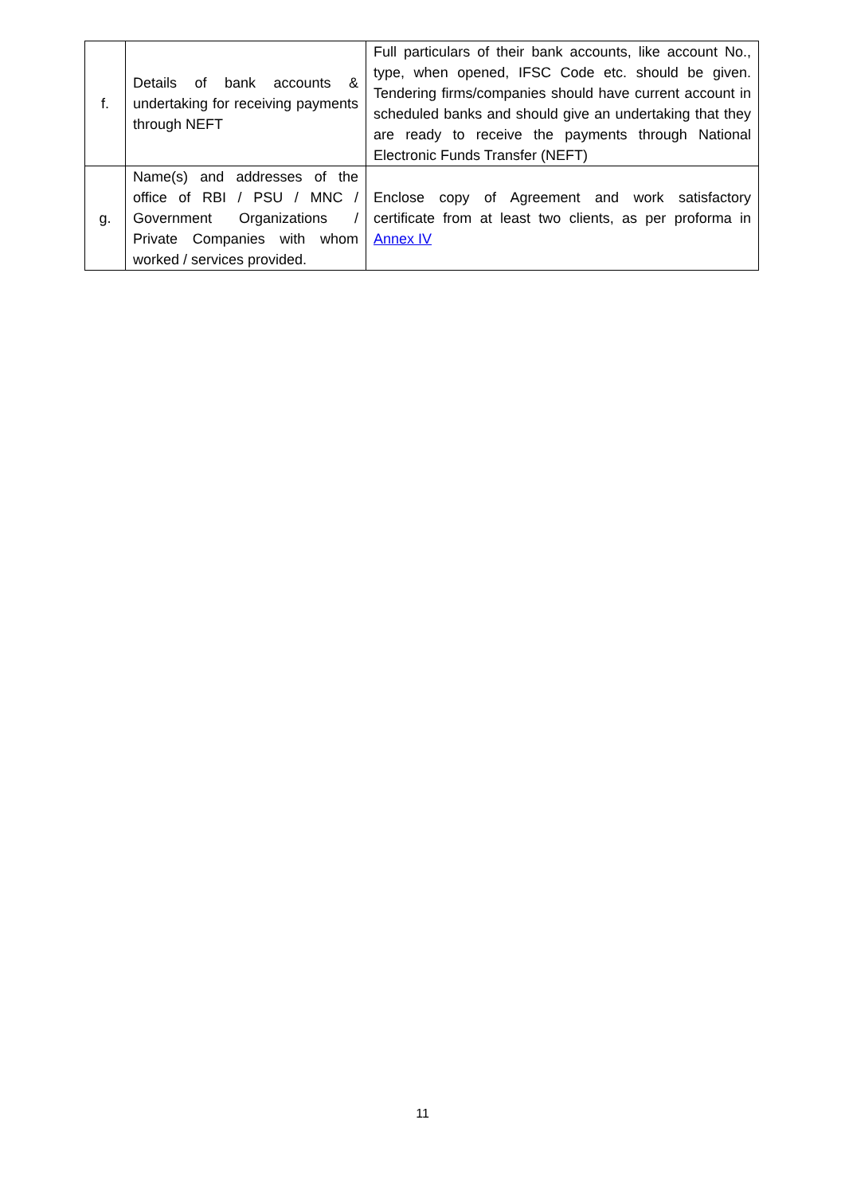| f. | Details of bank accounts & undertaking for receiving payments through NEFT | Full particulars of their bank accounts, like account No., type, when opened, IFSC Code etc. should be given. Tendering firms/companies should have current account in scheduled banks and should give an undertaking that they are ready to receive the payments through National Electronic Funds Transfer (NEFT) |
| g. | Name(s) and addresses of the office of RBI / PSU / MNC / Government Organizations / Private Companies with whom worked / services provided. | Enclose copy of Agreement and work satisfactory certificate from at least two clients, as per proforma in Annex IV |
11